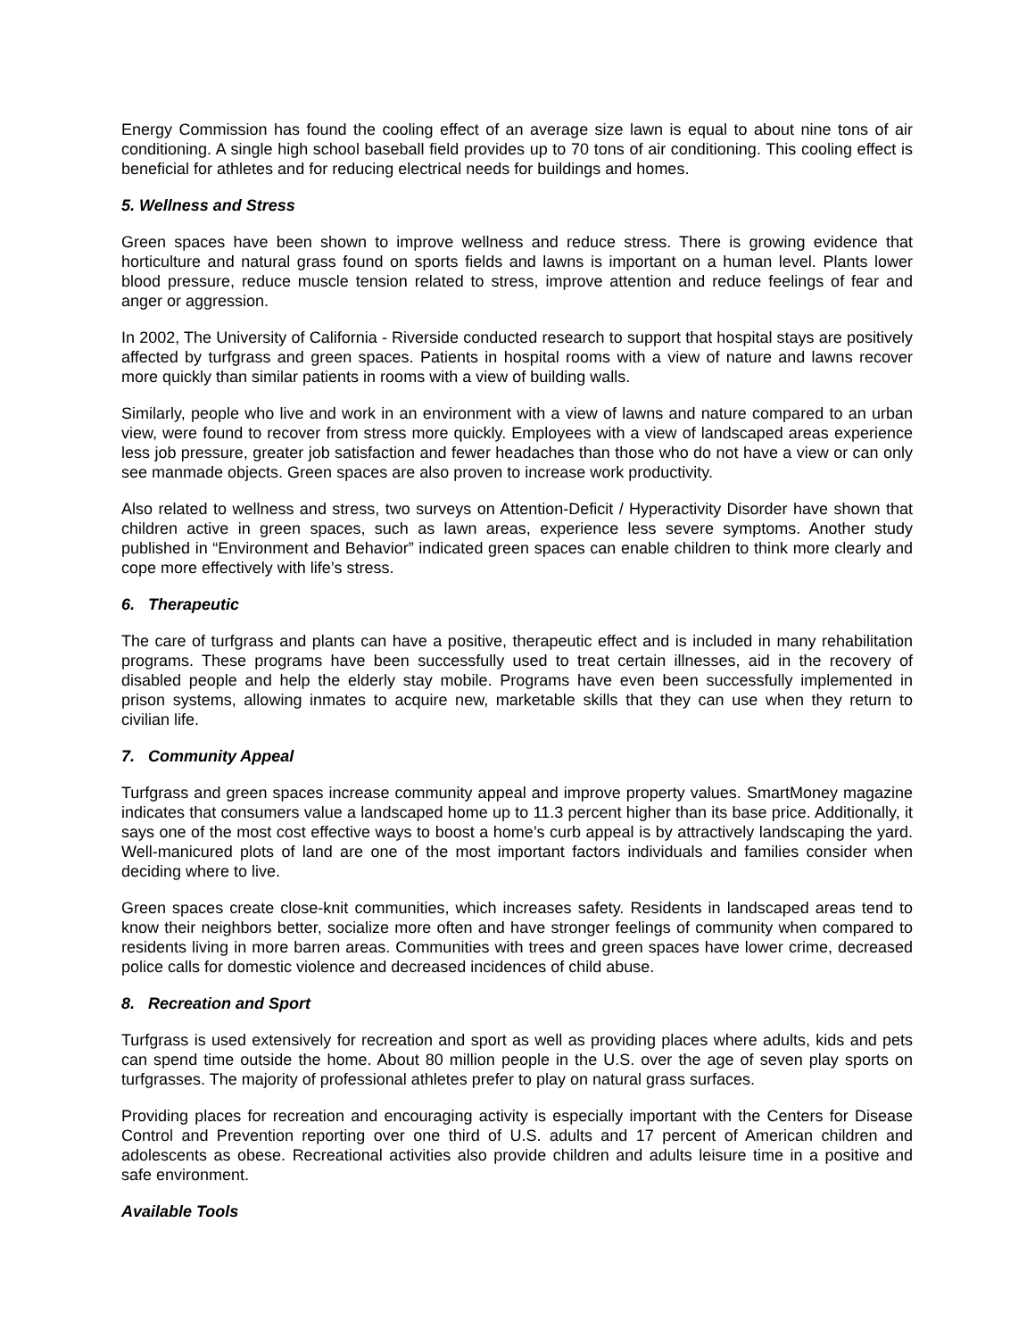Energy Commission has found the cooling effect of an average size lawn is equal to about nine tons of air conditioning. A single high school baseball field provides up to 70 tons of air conditioning. This cooling effect is beneficial for athletes and for reducing electrical needs for buildings and homes.
5. Wellness and Stress
Green spaces have been shown to improve wellness and reduce stress. There is growing evidence that horticulture and natural grass found on sports fields and lawns is important on a human level. Plants lower blood pressure, reduce muscle tension related to stress, improve attention and reduce feelings of fear and anger or aggression.
In 2002, The University of California - Riverside conducted research to support that hospital stays are positively affected by turfgrass and green spaces. Patients in hospital rooms with a view of nature and lawns recover more quickly than similar patients in rooms with a view of building walls.
Similarly, people who live and work in an environment with a view of lawns and nature compared to an urban view, were found to recover from stress more quickly. Employees with a view of landscaped areas experience less job pressure, greater job satisfaction and fewer headaches than those who do not have a view or can only see manmade objects. Green spaces are also proven to increase work productivity.
Also related to wellness and stress, two surveys on Attention-Deficit / Hyperactivity Disorder have shown that children active in green spaces, such as lawn areas, experience less severe symptoms. Another study published in “Environment and Behavior” indicated green spaces can enable children to think more clearly and cope more effectively with life’s stress.
6. Therapeutic
The care of turfgrass and plants can have a positive, therapeutic effect and is included in many rehabilitation programs. These programs have been successfully used to treat certain illnesses, aid in the recovery of disabled people and help the elderly stay mobile. Programs have even been successfully implemented in prison systems, allowing inmates to acquire new, marketable skills that they can use when they return to civilian life.
7. Community Appeal
Turfgrass and green spaces increase community appeal and improve property values. SmartMoney magazine indicates that consumers value a landscaped home up to 11.3 percent higher than its base price. Additionally, it says one of the most cost effective ways to boost a home’s curb appeal is by attractively landscaping the yard. Well-manicured plots of land are one of the most important factors individuals and families consider when deciding where to live.
Green spaces create close-knit communities, which increases safety. Residents in landscaped areas tend to know their neighbors better, socialize more often and have stronger feelings of community when compared to residents living in more barren areas. Communities with trees and green spaces have lower crime, decreased police calls for domestic violence and decreased incidences of child abuse.
8. Recreation and Sport
Turfgrass is used extensively for recreation and sport as well as providing places where adults, kids and pets can spend time outside the home. About 80 million people in the U.S. over the age of seven play sports on turfgrasses. The majority of professional athletes prefer to play on natural grass surfaces.
Providing places for recreation and encouraging activity is especially important with the Centers for Disease Control and Prevention reporting over one third of U.S. adults and 17 percent of American children and adolescents as obese. Recreational activities also provide children and adults leisure time in a positive and safe environment.
Available Tools